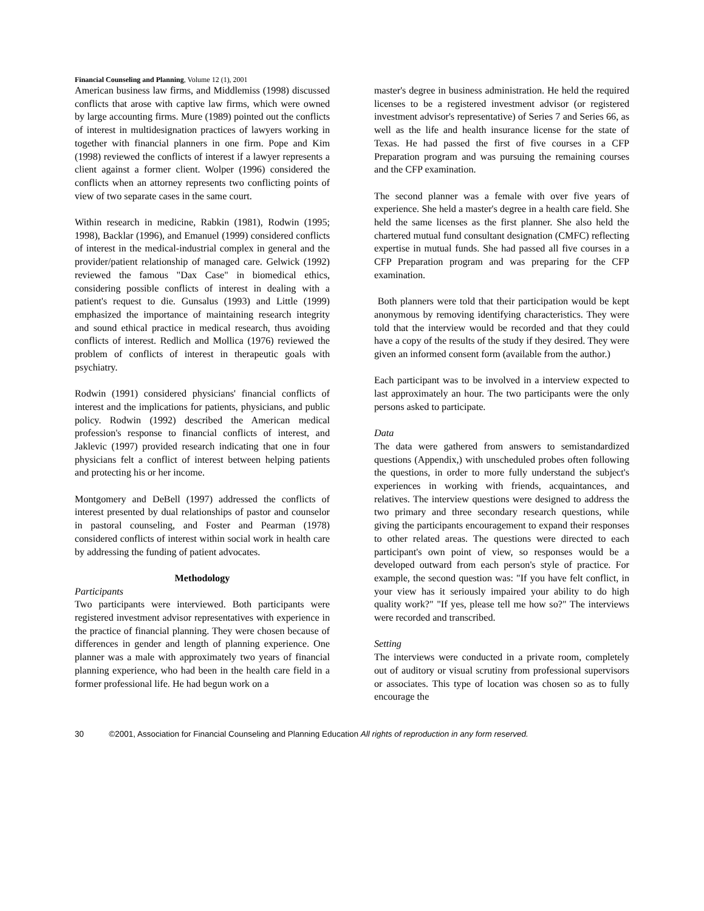Financial Counseling and Planning, Volume 12 (1), 2001
American business law firms, and Middlemiss (1998) discussed conflicts that arose with captive law firms, which were owned by large accounting firms. Mure (1989) pointed out the conflicts of interest in multidesignation practices of lawyers working in together with financial planners in one firm. Pope and Kim (1998) reviewed the conflicts of interest if a lawyer represents a client against a former client. Wolper (1996) considered the conflicts when an attorney represents two conflicting points of view of two separate cases in the same court.
Within research in medicine, Rabkin (1981), Rodwin (1995; 1998), Backlar (1996), and Emanuel (1999) considered conflicts of interest in the medical-industrial complex in general and the provider/patient relationship of managed care. Gelwick (1992) reviewed the famous "Dax Case" in biomedical ethics, considering possible conflicts of interest in dealing with a patient's request to die. Gunsalus (1993) and Little (1999) emphasized the importance of maintaining research integrity and sound ethical practice in medical research, thus avoiding conflicts of interest. Redlich and Mollica (1976) reviewed the problem of conflicts of interest in therapeutic goals with psychiatry.
Rodwin (1991) considered physicians' financial conflicts of interest and the implications for patients, physicians, and public policy. Rodwin (1992) described the American medical profession's response to financial conflicts of interest, and Jaklevic (1997) provided research indicating that one in four physicians felt a conflict of interest between helping patients and protecting his or her income.
Montgomery and DeBell (1997) addressed the conflicts of interest presented by dual relationships of pastor and counselor in pastoral counseling, and Foster and Pearman (1978) considered conflicts of interest within social work in health care by addressing the funding of patient advocates.
Methodology
Participants
Two participants were interviewed. Both participants were registered investment advisor representatives with experience in the practice of financial planning. They were chosen because of differences in gender and length of planning experience. One planner was a male with approximately two years of financial planning experience, who had been in the health care field in a former professional life. He had begun work on a
master's degree in business administration. He held the required licenses to be a registered investment advisor (or registered investment advisor's representative) of Series 7 and Series 66, as well as the life and health insurance license for the state of Texas. He had passed the first of five courses in a CFP Preparation program and was pursuing the remaining courses and the CFP examination.
The second planner was a female with over five years of experience. She held a master's degree in a health care field. She held the same licenses as the first planner. She also held the chartered mutual fund consultant designation (CMFC) reflecting expertise in mutual funds. She had passed all five courses in a CFP Preparation program and was preparing for the CFP examination.
Both planners were told that their participation would be kept anonymous by removing identifying characteristics. They were told that the interview would be recorded and that they could have a copy of the results of the study if they desired. They were given an informed consent form (available from the author.)
Each participant was to be involved in a interview expected to last approximately an hour. The two participants were the only persons asked to participate.
Data
The data were gathered from answers to semistandardized questions (Appendix,) with unscheduled probes often following the questions, in order to more fully understand the subject's experiences in working with friends, acquaintances, and relatives. The interview questions were designed to address the two primary and three secondary research questions, while giving the participants encouragement to expand their responses to other related areas. The questions were directed to each participant's own point of view, so responses would be a developed outward from each person's style of practice. For example, the second question was: "If you have felt conflict, in your view has it seriously impaired your ability to do high quality work?" "If yes, please tell me how so?" The interviews were recorded and transcribed.
Setting
The interviews were conducted in a private room, completely out of auditory or visual scrutiny from professional supervisors or associates. This type of location was chosen so as to fully encourage the
30 ©2001, Association for Financial Counseling and Planning Education All rights of reproduction in any form reserved.